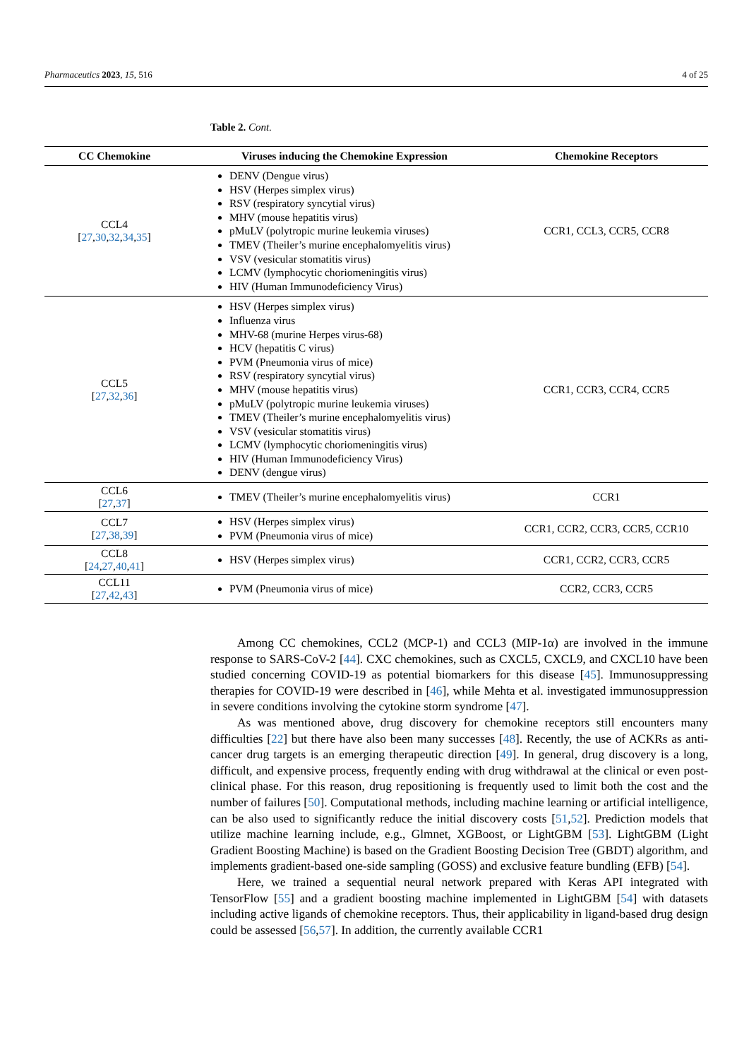Pharmaceutics 2023, 15, 516 4 of 25
Table 2. Cont.
| CC Chemokine | Viruses inducing the Chemokine Expression | Chemokine Receptors |
| --- | --- | --- |
| CCL4 [ 27 , 30 , 32 , 34 , 35 ] | DENV (Dengue virus) HSV (Herpes simplex virus) RSV (respiratory syncytial virus) MHV (mouse hepatitis virus) pMuLV (polytropic murine leukemia viruses) TMEV (Theiler’s murine encephalomyelitis virus) VSV (vesicular stomatitis virus) LCMV (lymphocytic choriomeningitis virus) HIV (Human Immunodeficiency Virus) | CCR1, CCL3, CCR5, CCR8 |
| CCL5 [ 27 , 32 , 36 ] | HSV (Herpes simplex virus) Influenza virus MHV-68 (murine Herpes virus-68) HCV (hepatitis C virus) PVM (Pneumonia virus of mice) RSV (respiratory syncytial virus) MHV (mouse hepatitis virus) pMuLV (polytropic murine leukemia viruses) TMEV (Theiler’s murine encephalomyelitis virus) VSV (vesicular stomatitis virus) LCMV (lymphocytic choriomeningitis virus) HIV (Human Immunodeficiency Virus) DENV (dengue virus) | CCR1, CCR3, CCR4, CCR5 |
| CCL6 [ 27 , 37 ] | TMEV (Theiler’s murine encephalomyelitis virus) | CCR1 |
| CCL7 [ 27 , 38 , 39 ] | HSV (Herpes simplex virus) PVM (Pneumonia virus of mice) | CCR1, CCR2, CCR3, CCR5, CCR10 |
| CCL8 [ 24 , 27 , 40 , 41 ] | HSV (Herpes simplex virus) | CCR1, CCR2, CCR3, CCR5 |
| CCL11 [ 27 , 42 , 43 ] | PVM (Pneumonia virus of mice) | CCR2, CCR3, CCR5 |
Among CC chemokines, CCL2 (MCP-1) and CCL3 (MIP-1α) are involved in the immune response to SARS-CoV-2 [44]. CXC chemokines, such as CXCL5, CXCL9, and CXCL10 have been studied concerning COVID-19 as potential biomarkers for this disease [45]. Immunosuppressing therapies for COVID-19 were described in [46], while Mehta et al. investigated immunosuppression in severe conditions involving the cytokine storm syndrome [47].
As was mentioned above, drug discovery for chemokine receptors still encounters many difficulties [22] but there have also been many successes [48]. Recently, the use of ACKRs as anti-cancer drug targets is an emerging therapeutic direction [49]. In general, drug discovery is a long, difficult, and expensive process, frequently ending with drug withdrawal at the clinical or even post-clinical phase. For this reason, drug repositioning is frequently used to limit both the cost and the number of failures [50]. Computational methods, including machine learning or artificial intelligence, can be also used to significantly reduce the initial discovery costs [51,52]. Prediction models that utilize machine learning include, e.g., Glmnet, XGBoost, or LightGBM [53]. LightGBM (Light Gradient Boosting Machine) is based on the Gradient Boosting Decision Tree (GBDT) algorithm, and implements gradient-based one-side sampling (GOSS) and exclusive feature bundling (EFB) [54].
Here, we trained a sequential neural network prepared with Keras API integrated with TensorFlow [55] and a gradient boosting machine implemented in LightGBM [54] with datasets including active ligands of chemokine receptors. Thus, their applicability in ligand-based drug design could be assessed [56,57]. In addition, the currently available CCR1